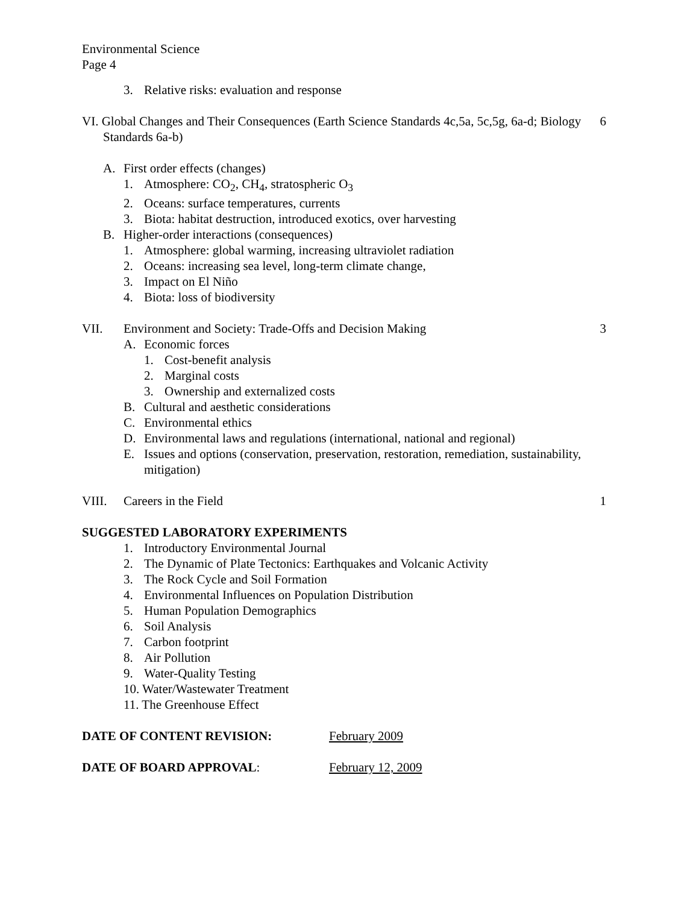Environmental Science
Page 4
3. Relative risks: evaluation and response
VI. Global Changes and Their Consequences (Earth Science Standards 4c,5a, 5c,5g, 6a-d; Biology Standards 6a-b)
6
A. First order effects (changes)
1. Atmosphere: CO<sub>2</sub>, CH<sub>4</sub>, stratospheric O<sub>3</sub>
2. Oceans: surface temperatures, currents
3. Biota: habitat destruction, introduced exotics, over harvesting
B. Higher-order interactions (consequences)
1. Atmosphere: global warming, increasing ultraviolet radiation
2. Oceans: increasing sea level, long-term climate change,
3. Impact on El Niño
4. Biota: loss of biodiversity
VII. Environment and Society: Trade-Offs and Decision Making
3
A. Economic forces
1. Cost-benefit analysis
2. Marginal costs
3. Ownership and externalized costs
B. Cultural and aesthetic considerations
C. Environmental ethics
D. Environmental laws and regulations (international, national and regional)
E. Issues and options (conservation, preservation, restoration, remediation, sustainability, mitigation)
VIII. Careers in the Field 1
SUGGESTED LABORATORY EXPERIMENTS
1. Introductory Environmental Journal
2. The Dynamic of Plate Tectonics: Earthquakes and Volcanic Activity
3. The Rock Cycle and Soil Formation
4. Environmental Influences on Population Distribution
5. Human Population Demographics
6. Soil Analysis
7. Carbon footprint
8. Air Pollution
9. Water-Quality Testing
10. Water/Wastewater Treatment
11. The Greenhouse Effect
DATE OF CONTENT REVISION: February 2009
DATE OF BOARD APPROVAL: February 12, 2009